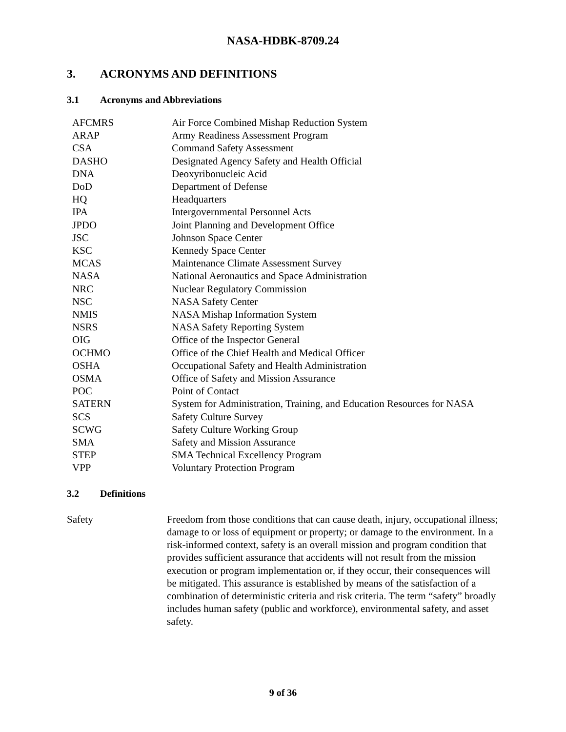NASA-HDBK-8709.24
3. ACRONYMS AND DEFINITIONS
3.1 Acronyms and Abbreviations
| AFCMRS | Air Force Combined Mishap Reduction System |
| ARAP | Army Readiness Assessment Program |
| CSA | Command Safety Assessment |
| DASHO | Designated Agency Safety and Health Official |
| DNA | Deoxyribonucleic Acid |
| DoD | Department of Defense |
| HQ | Headquarters |
| IPA | Intergovernmental Personnel Acts |
| JPDO | Joint Planning and Development Office |
| JSC | Johnson Space Center |
| KSC | Kennedy Space Center |
| MCAS | Maintenance Climate Assessment Survey |
| NASA | National Aeronautics and Space Administration |
| NRC | Nuclear Regulatory Commission |
| NSC | NASA Safety Center |
| NMIS | NASA Mishap Information System |
| NSRS | NASA Safety Reporting System |
| OIG | Office of the Inspector General |
| OCHMO | Office of the Chief Health and Medical Officer |
| OSHA | Occupational Safety and Health Administration |
| OSMA | Office of Safety and Mission Assurance |
| POC | Point of Contact |
| SATERN | System for Administration, Training, and Education Resources for NASA |
| SCS | Safety Culture Survey |
| SCWG | Safety Culture Working Group |
| SMA | Safety and Mission Assurance |
| STEP | SMA Technical Excellency Program |
| VPP | Voluntary Protection Program |
3.2 Definitions
Safety Freedom from those conditions that can cause death, injury, occupational illness; damage to or loss of equipment or property; or damage to the environment. In a risk-informed context, safety is an overall mission and program condition that provides sufficient assurance that accidents will not result from the mission execution or program implementation or, if they occur, their consequences will be mitigated. This assurance is established by means of the satisfaction of a combination of deterministic criteria and risk criteria. The term “safety” broadly includes human safety (public and workforce), environmental safety, and asset safety.
9 of 36